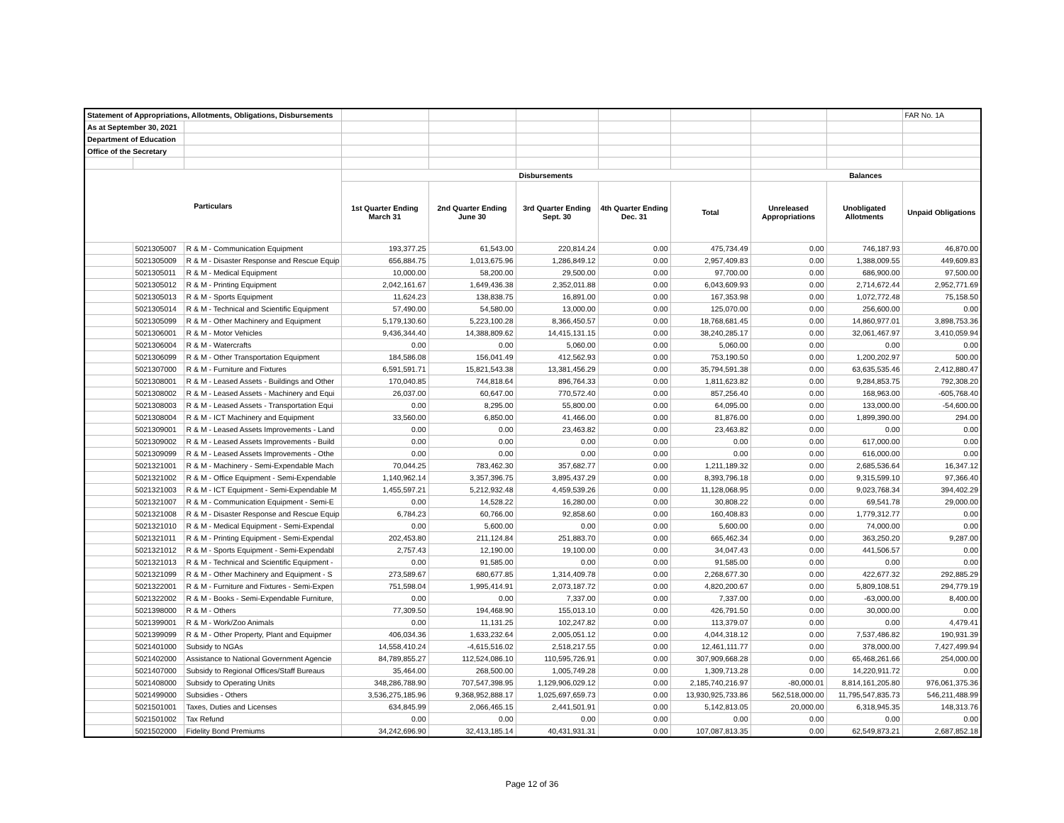| Statement of Appropriations, Allotments, Obligations, Disbursements | | | | | | | | | | FAR No. 1A |
| As at September 30, 2021 | | | | | | | | | | |
| Department of Education | | | | | | | | | | |
| Office of the Secretary | | | | | | | | | | |
| Particulars | | | Disbursements | | | | | Balances | | |
| | | | 1st Quarter Ending March 31 | 2nd Quarter Ending June 30 | 3rd Quarter Ending Sept. 30 | 4th Quarter Ending Dec. 31 | Total | Unreleased Appropriations | Unobligated Allotments | Unpaid Obligations |
| | 5021305007 | R & M - Communication Equipment | 193,377.25 | 61,543.00 | 220,814.24 | 0.00 | 475,734.49 | 0.00 | 746,187.93 | 46,870.00 |
| | 5021305009 | R & M - Disaster Response and Rescue Equip | 656,884.75 | 1,013,675.96 | 1,286,849.12 | 0.00 | 2,957,409.83 | 0.00 | 1,388,009.55 | 449,609.83 |
| | 5021305011 | R & M - Medical Equipment | 10,000.00 | 58,200.00 | 29,500.00 | 0.00 | 97,700.00 | 0.00 | 686,900.00 | 97,500.00 |
| | 5021305012 | R & M - Printing Equipment | 2,042,161.67 | 1,649,436.38 | 2,352,011.88 | 0.00 | 6,043,609.93 | 0.00 | 2,714,672.44 | 2,952,771.69 |
| | 5021305013 | R & M - Sports Equipment | 11,624.23 | 138,838.75 | 16,891.00 | 0.00 | 167,353.98 | 0.00 | 1,072,772.48 | 75,158.50 |
| | 5021305014 | R & M - Technical and Scientific Equipment | 57,490.00 | 54,580.00 | 13,000.00 | 0.00 | 125,070.00 | 0.00 | 256,600.00 | 0.00 |
| | 5021305099 | R & M - Other Machinery and Equipment | 5,179,130.60 | 5,223,100.28 | 8,366,450.57 | 0.00 | 18,768,681.45 | 0.00 | 14,860,977.01 | 3,898,753.36 |
| | 5021306001 | R & M - Motor Vehicles | 9,436,344.40 | 14,388,809.62 | 14,415,131.15 | 0.00 | 38,240,285.17 | 0.00 | 32,061,467.97 | 3,410,059.94 |
| | 5021306004 | R & M - Watercrafts | 0.00 | 0.00 | 5,060.00 | 0.00 | 5,060.00 | 0.00 | 0.00 | 0.00 |
| | 5021306099 | R & M - Other Transportation Equipment | 184,586.08 | 156,041.49 | 412,562.93 | 0.00 | 753,190.50 | 0.00 | 1,200,202.97 | 500.00 |
| | 5021307000 | R & M - Furniture and Fixtures | 6,591,591.71 | 15,821,543.38 | 13,381,456.29 | 0.00 | 35,794,591.38 | 0.00 | 63,635,535.46 | 2,412,880.47 |
| | 5021308001 | R & M - Leased Assets - Buildings and Other | 170,040.85 | 744,818.64 | 896,764.33 | 0.00 | 1,811,623.82 | 0.00 | 9,284,853.75 | 792,308.20 |
| | 5021308002 | R & M - Leased Assets - Machinery and Equi | 26,037.00 | 60,647.00 | 770,572.40 | 0.00 | 857,256.40 | 0.00 | 168,963.00 | -605,768.40 |
| | 5021308003 | R & M - Leased Assets - Transportation Equi | 0.00 | 8,295.00 | 55,800.00 | 0.00 | 64,095.00 | 0.00 | 133,000.00 | -54,600.00 |
| | 5021308004 | R & M - ICT Machinery and Equipment | 33,560.00 | 6,850.00 | 41,466.00 | 0.00 | 81,876.00 | 0.00 | 1,899,390.00 | 294.00 |
| | 5021309001 | R & M - Leased Assets Improvements - Land | 0.00 | 0.00 | 23,463.82 | 0.00 | 23,463.82 | 0.00 | 0.00 | 0.00 |
| | 5021309002 | R & M - Leased Assets Improvements - Build | 0.00 | 0.00 | 0.00 | 0.00 | 0.00 | 0.00 | 617,000.00 | 0.00 |
| | 5021309099 | R & M - Leased Assets Improvements - Othe | 0.00 | 0.00 | 0.00 | 0.00 | 0.00 | 0.00 | 616,000.00 | 0.00 |
| | 5021321001 | R & M - Machinery - Semi-Expendable Mach | 70,044.25 | 783,462.30 | 357,682.77 | 0.00 | 1,211,189.32 | 0.00 | 2,685,536.64 | 16,347.12 |
| | 5021321002 | R & M - Office Equipment - Semi-Expendable | 1,140,962.14 | 3,357,396.75 | 3,895,437.29 | 0.00 | 8,393,796.18 | 0.00 | 9,315,599.10 | 97,366.40 |
| | 5021321003 | R & M - ICT Equipment - Semi-Expendable M | 1,455,597.21 | 5,212,932.48 | 4,459,539.26 | 0.00 | 11,128,068.95 | 0.00 | 9,023,768.34 | 394,402.29 |
| | 5021321007 | R & M - Communication Equipment - Semi-E | 0.00 | 14,528.22 | 16,280.00 | 0.00 | 30,808.22 | 0.00 | 69,541.78 | 29,000.00 |
| | 5021321008 | R & M - Disaster Response and Rescue Equip | 6,784.23 | 60,766.00 | 92,858.60 | 0.00 | 160,408.83 | 0.00 | 1,779,312.77 | 0.00 |
| | 5021321010 | R & M - Medical Equipment - Semi-Expendal | 0.00 | 5,600.00 | 0.00 | 0.00 | 5,600.00 | 0.00 | 74,000.00 | 0.00 |
| | 5021321011 | R & M - Printing Equipment - Semi-Expendal | 202,453.80 | 211,124.84 | 251,883.70 | 0.00 | 665,462.34 | 0.00 | 363,250.20 | 9,287.00 |
| | 5021321012 | R & M - Sports Equipment - Semi-Expendabl | 2,757.43 | 12,190.00 | 19,100.00 | 0.00 | 34,047.43 | 0.00 | 441,506.57 | 0.00 |
| | 5021321013 | R & M - Technical and Scientific Equipment - | 0.00 | 91,585.00 | 0.00 | 0.00 | 91,585.00 | 0.00 | 0.00 | 0.00 |
| | 5021321099 | R & M - Other Machinery and Equipment - S | 273,589.67 | 680,677.85 | 1,314,409.78 | 0.00 | 2,268,677.30 | 0.00 | 422,677.32 | 292,885.29 |
| | 5021322001 | R & M - Furniture and Fixtures - Semi-Expen | 751,598.04 | 1,995,414.91 | 2,073,187.72 | 0.00 | 4,820,200.67 | 0.00 | 5,809,108.51 | 294,779.19 |
| | 5021322002 | R & M - Books - Semi-Expendable Furniture, | 0.00 | 0.00 | 7,337.00 | 0.00 | 7,337.00 | 0.00 | -63,000.00 | 8,400.00 |
| | 5021398000 | R & M - Others | 77,309.50 | 194,468.90 | 155,013.10 | 0.00 | 426,791.50 | 0.00 | 30,000.00 | 0.00 |
| | 5021399001 | R & M - Work/Zoo Animals | 0.00 | 11,131.25 | 102,247.82 | 0.00 | 113,379.07 | 0.00 | 0.00 | 4,479.41 |
| | 5021399099 | R & M - Other Property, Plant and Equipmer | 406,034.36 | 1,633,232.64 | 2,005,051.12 | 0.00 | 4,044,318.12 | 0.00 | 7,537,486.82 | 190,931.39 |
| | 5021401000 | Subsidy to NGAs | 14,558,410.24 | -4,615,516.02 | 2,518,217.55 | 0.00 | 12,461,111.77 | 0.00 | 378,000.00 | 7,427,499.94 |
| | 5021402000 | Assistance to National Government Agencie | 84,789,855.27 | 112,524,086.10 | 110,595,726.91 | 0.00 | 307,909,668.28 | 0.00 | 65,468,261.66 | 254,000.00 |
| | 5021407000 | Subsidy to Regional Offices/Staff Bureaus | 35,464.00 | 268,500.00 | 1,005,749.28 | 0.00 | 1,309,713.28 | 0.00 | 14,220,911.72 | 0.00 |
| | 5021408000 | Subsidy to Operating Units | 348,286,788.90 | 707,547,398.95 | 1,129,906,029.12 | 0.00 | 2,185,740,216.97 | -80,000.01 | 8,814,161,205.80 | 976,061,375.36 |
| | 5021499000 | Subsidies - Others | 3,536,275,185.96 | 9,368,952,888.17 | 1,025,697,659.73 | 0.00 | 13,930,925,733.86 | 562,518,000.00 | 11,795,547,835.73 | 546,211,488.99 |
| | 5021501001 | Taxes, Duties and Licenses | 634,845.99 | 2,066,465.15 | 2,441,501.91 | 0.00 | 5,142,813.05 | 20,000.00 | 6,318,945.35 | 148,313.76 |
| | 5021501002 | Tax Refund | 0.00 | 0.00 | 0.00 | 0.00 | 0.00 | 0.00 | 0.00 | 0.00 |
| | 5021502000 | Fidelity Bond Premiums | 34,242,696.90 | 32,413,185.14 | 40,431,931.31 | 0.00 | 107,087,813.35 | 0.00 | 62,549,873.21 | 2,687,852.18 |
Page 12 of 36